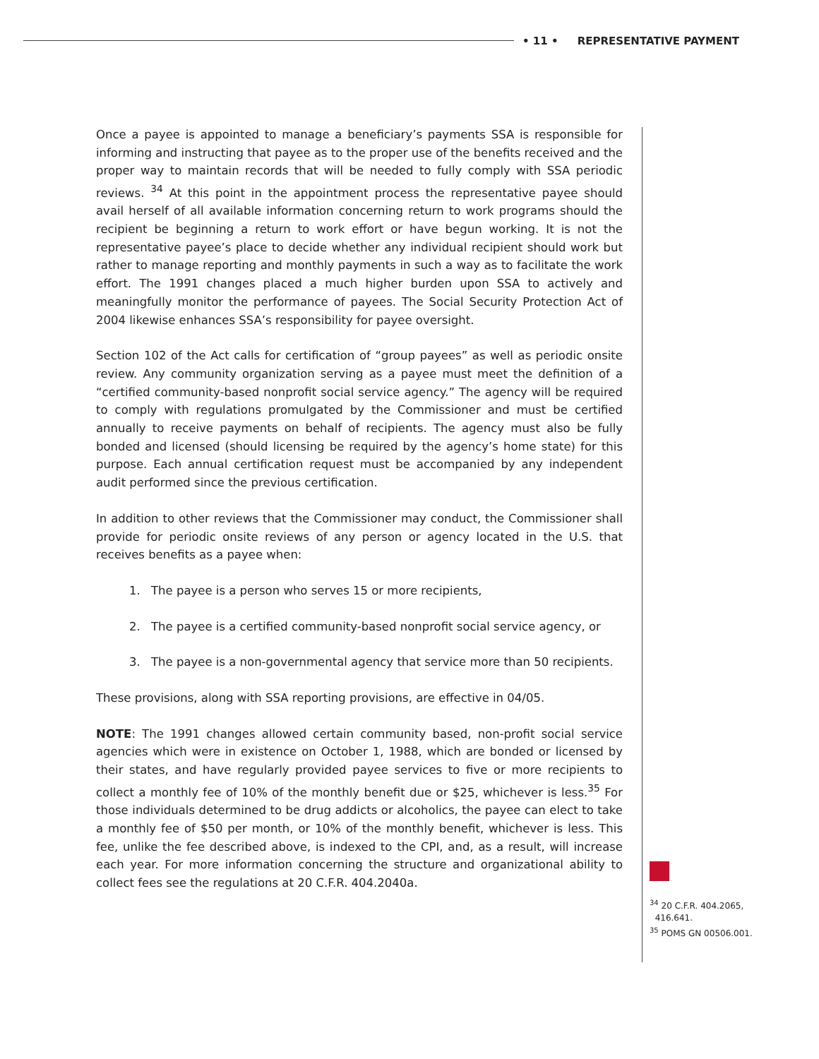• 11 • REPRESENTATIVE PAYMENT
Once a payee is appointed to manage a beneficiary’s payments SSA is responsible for informing and instructing that payee as to the proper use of the benefits received and the proper way to maintain records that will be needed to fully comply with SSA periodic reviews. <sup>34</sup> At this point in the appointment process the representative payee should avail herself of all available information concerning return to work programs should the recipient be beginning a return to work effort or have begun working. It is not the representative payee’s place to decide whether any individual recipient should work but rather to manage reporting and monthly payments in such a way as to facilitate the work effort. The 1991 changes placed a much higher burden upon SSA to actively and meaningfully monitor the performance of payees. The Social Security Protection Act of 2004 likewise enhances SSA’s responsibility for payee oversight.
Section 102 of the Act calls for certification of “group payees” as well as periodic onsite review. Any community organization serving as a payee must meet the definition of a “certified community-based nonprofit social service agency.” The agency will be required to comply with regulations promulgated by the Commissioner and must be certified annually to receive payments on behalf of recipients. The agency must also be fully bonded and licensed (should licensing be required by the agency’s home state) for this purpose. Each annual certification request must be accompanied by any independent audit performed since the previous certification.
In addition to other reviews that the Commissioner may conduct, the Commissioner shall provide for periodic onsite reviews of any person or agency located in the U.S. that receives benefits as a payee when:
1. The payee is a person who serves 15 or more recipients,
2. The payee is a certified community-based nonprofit social service agency, or
3. The payee is a non-governmental agency that service more than 50 recipients.
These provisions, along with SSA reporting provisions, are effective in 04/05.
NOTE: The 1991 changes allowed certain community based, non-profit social service agencies which were in existence on October 1, 1988, which are bonded or licensed by their states, and have regularly provided payee services to five or more recipients to collect a monthly fee of 10% of the monthly benefit due or $25, whichever is less.<sup>35</sup> For those individuals determined to be drug addicts or alcoholics, the payee can elect to take a monthly fee of $50 per month, or 10% of the monthly benefit, whichever is less. This fee, unlike the fee described above, is indexed to the CPI, and, as a result, will increase each year. For more information concerning the structure and organizational ability to collect fees see the regulations at 20 C.F.R. 404.2040a.
<sup>34</sup> 20 C.F.R. 404.2065,
416.641.
<sup>35</sup> POMS GN 00506.001.